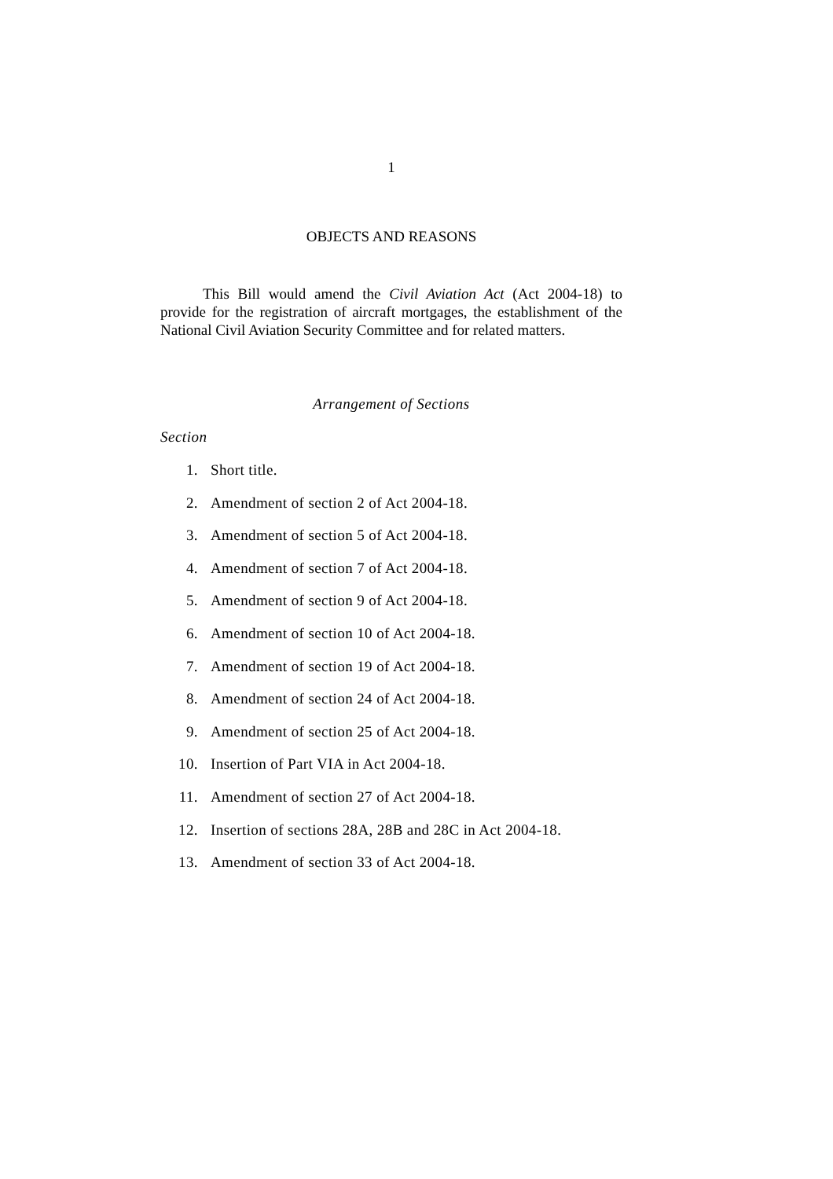1
OBJECTS AND REASONS
This Bill would amend the Civil Aviation Act (Act 2004-18) to provide for the registration of aircraft mortgages, the establishment of the National Civil Aviation Security Committee and for related matters.
Arrangement of Sections
Section
1. Short title.
2. Amendment of section 2 of Act 2004-18.
3. Amendment of section 5 of Act 2004-18.
4. Amendment of section 7 of Act 2004-18.
5. Amendment of section 9 of Act 2004-18.
6. Amendment of section 10 of Act 2004-18.
7. Amendment of section 19 of Act 2004-18.
8. Amendment of section 24 of Act 2004-18.
9. Amendment of section 25 of Act 2004-18.
10. Insertion of Part VIA in Act 2004-18.
11. Amendment of section 27 of Act 2004-18.
12. Insertion of sections 28A, 28B and 28C in Act 2004-18.
13. Amendment of section 33 of Act 2004-18.